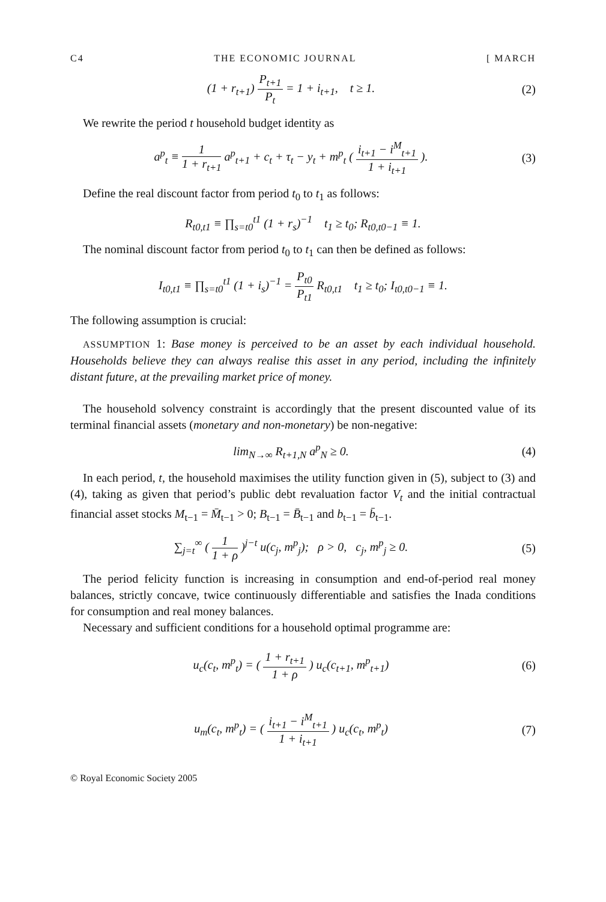C4 THE ECONOMIC JOURNAL [ MARCH
(1 + r<sub>t+1</sub>) P<sub>t+1</sub> P<sub>t</sub> = 1 + i<sub>t+1</sub>, t ≥ 1.
(2)
We rewrite the period t household budget identity as
a<sup>p</sup><sub>t</sub> ≡ 1 1 + r<sub>t+1</sub> a<sup>p</sup><sub>t+1</sub> + c<sub>t</sub> + τ<sub>t</sub> − y<sub>t</sub> + m<sup>p</sup><sub>t</sub> ( i<sub>t+1</sub> − i<sup>M</sup><sub>t+1</sub> 1 + i<sub>t+1</sub> ).
(3)
Define the real discount factor from period t<sub>0</sub> to t<sub>1</sub> as follows:
R<sub>t0,t1</sub> ≡ ∏<sub>s=t0</sub><sup>t1</sup> (1 + r<sub>s</sub>)<sup>−1</sup> t<sub>1</sub> ≥ t<sub>0</sub>; R<sub>t0,t0−1</sub> ≡ 1.
The nominal discount factor from period t<sub>0</sub> to t<sub>1</sub> can then be defined as follows:
I<sub>t0,t1</sub> ≡ ∏<sub>s=t0</sub><sup>t1</sup> (1 + i<sub>s</sub>)<sup>−1</sup> = P<sub>t0</sub> P<sub>t1</sub> R<sub>t0,t1</sub> t<sub>1</sub> ≥ t<sub>0</sub>; I<sub>t0,t0−1</sub> ≡ 1.
The following assumption is crucial:
ASSUMPTION 1: Base money is perceived to be an asset by each individual household. Households believe they can always realise this asset in any period, including the infinitely distant future, at the prevailing market price of money.
The household solvency constraint is accordingly that the present discounted value of its terminal financial assets (monetary and non-monetary) be non-negative:
lim<sub>N→∞</sub> R<sub>t+1,N</sub> a<sup>p</sup><sub>N</sub> ≥ 0. (4)
In each period, t, the household maximises the utility function given in (5), subject to (3) and (4), taking as given that period’s public debt revaluation factor V<sub>t</sub> and the initial contractual financial asset stocks M<sub>t−1</sub> = M̄<sub>t−1</sub> > 0; B<sub>t−1</sub> = B̄<sub>t−1</sub> and b<sub>t−1</sub> = b̄<sub>t−1</sub>.
∑<sub>j=t</sub><sup>∞</sup> ( 1 1 + ρ )<sup>j−t</sup> u(c<sub>j</sub>, m<sup>p</sup><sub>j</sub>); ρ > 0, c<sub>j</sub>, m<sup>p</sup><sub>j</sub> ≥ 0.
(5)
The period felicity function is increasing in consumption and end-of-period real money balances, strictly concave, twice continuously differentiable and satisfies the Inada conditions for consumption and real money balances.
Necessary and sufficient conditions for a household optimal programme are:
u<sub>c</sub>(c<sub>t</sub>, m<sup>p</sup><sub>t</sub>) = ( 1 + r<sub>t+1</sub> 1 + ρ ) u<sub>c</sub>(c<sub>t+1</sub>, m<sup>p</sup><sub>t+1</sub>)
(6)
u<sub>m</sub>(c<sub>t</sub>, m<sup>p</sup><sub>t</sub>) = ( i<sub>t+1</sub> − i<sup>M</sup><sub>t+1</sub> 1 + i<sub>t+1</sub> ) u<sub>c</sub>(c<sub>t</sub>, m<sup>p</sup><sub>t</sub>)
(7)
© Royal Economic Society 2005